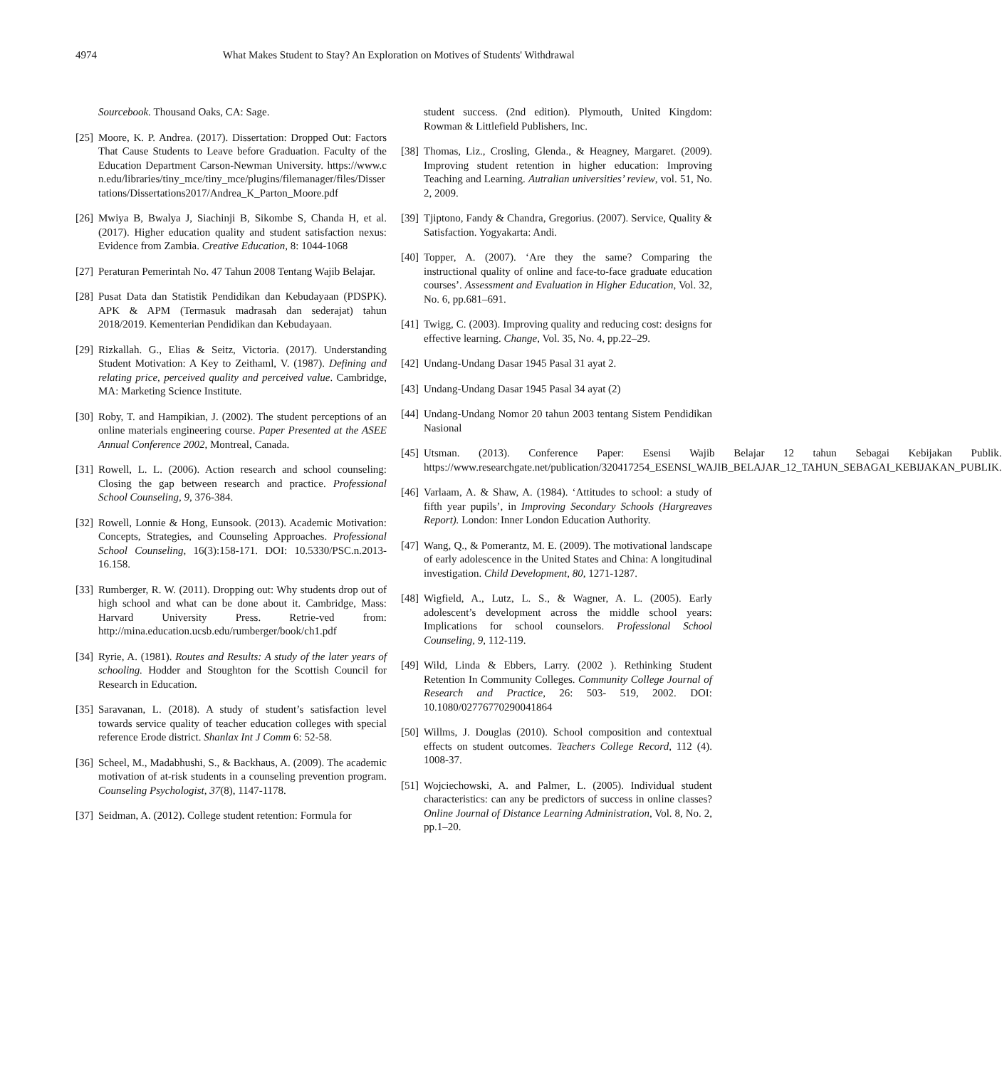4974 What Makes Student to Stay? An Exploration on Motives of Students' Withdrawal
Sourcebook. Thousand Oaks, CA: Sage.
[25] Moore, K. P. Andrea. (2017). Dissertation: Dropped Out: Factors That Cause Students to Leave before Graduation. Faculty of the Education Department Carson-Newman University. https://www.cn.edu/libraries/tiny_mce/tiny_mce/plugins/filemanager/files/Dissertations/Dissertations2017/Andrea_K_Parton_Moore.pdf
[26] Mwiya B, Bwalya J, Siachinji B, Sikombe S, Chanda H, et al. (2017). Higher education quality and student satisfaction nexus: Evidence from Zambia. Creative Education, 8: 1044-1068
[27] Peraturan Pemerintah No. 47 Tahun 2008 Tentang Wajib Belajar.
[28] Pusat Data dan Statistik Pendidikan dan Kebudayaan (PDSPK). APK & APM (Termasuk madrasah dan sederajat) tahun 2018/2019. Kementerian Pendidikan dan Kebudayaan.
[29] Rizkallah. G., Elias & Seitz, Victoria. (2017). Understanding Student Motivation: A Key to Zeithaml, V. (1987). Defining and relating price, perceived quality and perceived value. Cambridge, MA: Marketing Science Institute.
[30] Roby, T. and Hampikian, J. (2002). The student perceptions of an online materials engineering course. Paper Presented at the ASEE Annual Conference 2002, Montreal, Canada.
[31] Rowell, L. L. (2006). Action research and school counseling: Closing the gap between research and practice. Professional School Counseling, 9, 376-384.
[32] Rowell, Lonnie & Hong, Eunsook. (2013). Academic Motivation: Concepts, Strategies, and Counseling Approaches. Professional School Counseling, 16(3):158-171. DOI: 10.5330/PSC.n.2013-16.158.
[33] Rumberger, R. W. (2011). Dropping out: Why students drop out of high school and what can be done about it. Cambridge, Mass: Harvard University Press. Retrie-ved from: http://mina.education.ucsb.edu/rumberger/book/ch1.pdf
[34] Ryrie, A. (1981). Routes and Results: A study of the later years of schooling. Hodder and Stoughton for the Scottish Council for Research in Education.
[35] Saravanan, L. (2018). A study of student’s satisfaction level towards service quality of teacher education colleges with special reference Erode district. Shanlax Int J Comm 6: 52-58.
[36] Scheel, M., Madabhushi, S., & Backhaus, A. (2009). The academic motivation of at-risk students in a counseling prevention program. Counseling Psychologist, 37(8), 1147-1178.
[37] Seidman, A. (2012). College student retention: Formula for
student success. (2nd edition). Plymouth, United Kingdom: Rowman & Littlefield Publishers, Inc.
[38] Thomas, Liz., Crosling, Glenda., & Heagney, Margaret. (2009). Improving student retention in higher education: Improving Teaching and Learning. Autralian universities’ review, vol. 51, No. 2, 2009.
[39] Tjiptono, Fandy & Chandra, Gregorius. (2007). Service, Quality & Satisfaction. Yogyakarta: Andi.
[40] Topper, A. (2007). ‘Are they the same? Comparing the instructional quality of online and face-to-face graduate education courses’. Assessment and Evaluation in Higher Education, Vol. 32, No. 6, pp.681–691.
[41] Twigg, C. (2003). Improving quality and reducing cost: designs for effective learning. Change, Vol. 35, No. 4, pp.22–29.
[42] Undang-Undang Dasar 1945 Pasal 31 ayat 2.
[43] Undang-Undang Dasar 1945 Pasal 34 ayat (2)
[44] Undang-Undang Nomor 20 tahun 2003 tentang Sistem Pendidikan Nasional
[45] Utsman. (2013). Conference Paper: Esensi Wajib Belajar 12 tahun Sebagai Kebijakan Publik. https://www.researchgate.net/publication/320417254_ESENSI_WAJIB_BELAJAR_12_TAHUN_SEBAGAI_KEBIJAKAN_PUBLIK.
[46] Varlaam, A. & Shaw, A. (1984). ‘Attitudes to school: a study of fifth year pupils’, in Improving Secondary Schools (Hargreaves Report). London: Inner London Education Authority.
[47] Wang, Q., & Pomerantz, M. E. (2009). The motivational landscape of early adolescence in the United States and China: A longitudinal investigation. Child Development, 80, 1271-1287.
[48] Wigfield, A., Lutz, L. S., & Wagner, A. L. (2005). Early adolescent’s development across the middle school years: Implications for school counselors. Professional School Counseling, 9, 112-119.
[49] Wild, Linda & Ebbers, Larry. (2002 ). Rethinking Student Retention In Community Colleges. Community College Journal of Research and Practice, 26: 503- 519, 2002. DOI: 10.1080/02776770290041864
[50] Willms, J. Douglas (2010). School composition and contextual effects on student outcomes. Teachers College Record, 112 (4). 1008-37.
[51] Wojciechowski, A. and Palmer, L. (2005). Individual student characteristics: can any be predictors of success in online classes? Online Journal of Distance Learning Administration, Vol. 8, No. 2, pp.1–20.